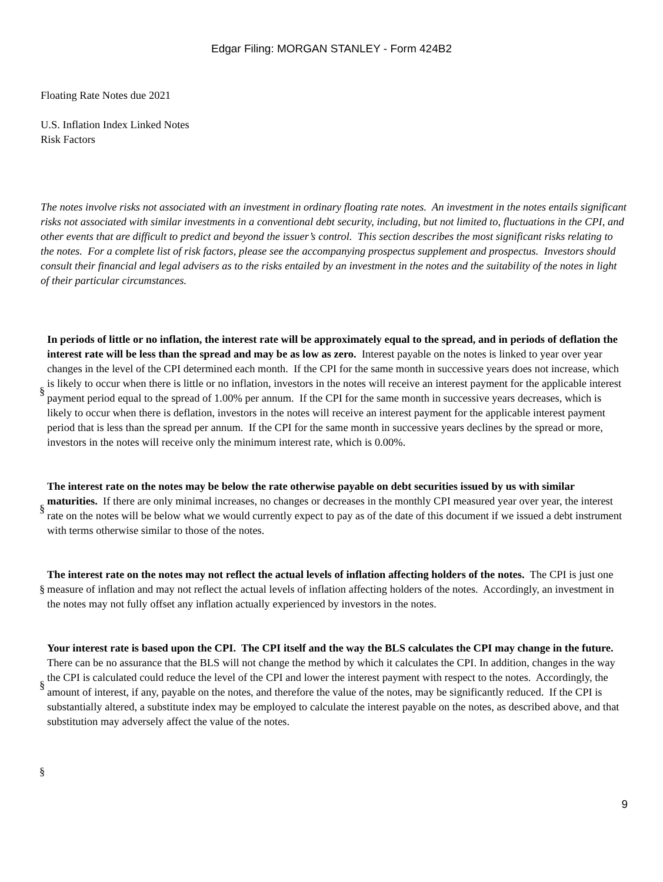Edgar Filing: MORGAN STANLEY - Form 424B2
Floating Rate Notes due 2021
U.S. Inflation Index Linked Notes
Risk Factors
The notes involve risks not associated with an investment in ordinary floating rate notes. An investment in the notes entails significant risks not associated with similar investments in a conventional debt security, including, but not limited to, fluctuations in the CPI, and other events that are difficult to predict and beyond the issuer’s control. This section describes the most significant risks relating to the notes. For a complete list of risk factors, please see the accompanying prospectus supplement and prospectus. Investors should consult their financial and legal advisers as to the risks entailed by an investment in the notes and the suitability of the notes in light of their particular circumstances.
§
In periods of little or no inflation, the interest rate will be approximately equal to the spread, and in periods of deflation the interest rate will be less than the spread and may be as low as zero. Interest payable on the notes is linked to year over year changes in the level of the CPI determined each month. If the CPI for the same month in successive years does not increase, which is likely to occur when there is little or no inflation, investors in the notes will receive an interest payment for the applicable interest payment period equal to the spread of 1.00% per annum. If the CPI for the same month in successive years decreases, which is likely to occur when there is deflation, investors in the notes will receive an interest payment for the applicable interest payment period that is less than the spread per annum. If the CPI for the same month in successive years declines by the spread or more, investors in the notes will receive only the minimum interest rate, which is 0.00%.
§
The interest rate on the notes may be below the rate otherwise payable on debt securities issued by us with similar maturities. If there are only minimal increases, no changes or decreases in the monthly CPI measured year over year, the interest rate on the notes will be below what we would currently expect to pay as of the date of this document if we issued a debt instrument with terms otherwise similar to those of the notes.
§
The interest rate on the notes may not reflect the actual levels of inflation affecting holders of the notes. The CPI is just one measure of inflation and may not reflect the actual levels of inflation affecting holders of the notes. Accordingly, an investment in the notes may not fully offset any inflation actually experienced by investors in the notes.
§
Your interest rate is based upon the CPI. The CPI itself and the way the BLS calculates the CPI may change in the future. There can be no assurance that the BLS will not change the method by which it calculates the CPI. In addition, changes in the way the CPI is calculated could reduce the level of the CPI and lower the interest payment with respect to the notes. Accordingly, the amount of interest, if any, payable on the notes, and therefore the value of the notes, may be significantly reduced. If the CPI is substantially altered, a substitute index may be employed to calculate the interest payable on the notes, as described above, and that substitution may adversely affect the value of the notes.
§
9